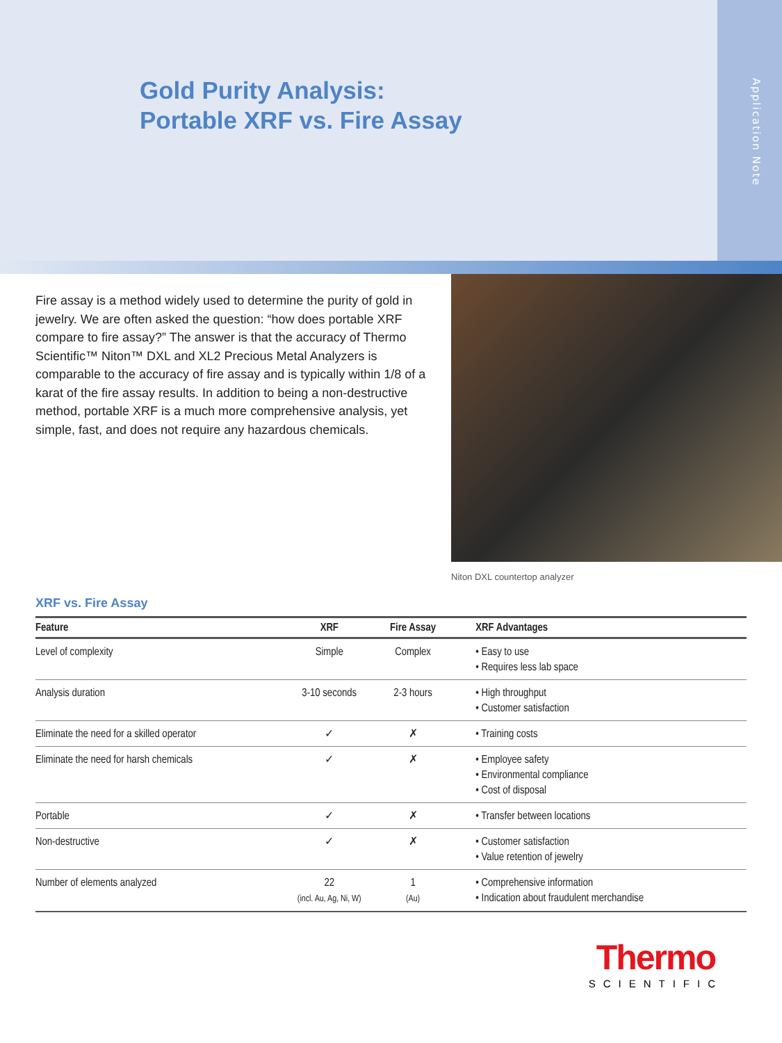Gold Purity Analysis:
Portable XRF vs. Fire Assay
Application Note
Fire assay is a method widely used to determine the purity of gold in jewelry. We are often asked the question: “how does portable XRF compare to fire assay?” The answer is that the accuracy of Thermo Scientific™ Niton™ DXL and XL2 Precious Metal Analyzers is comparable to the accuracy of fire assay and is typically within 1/8 of a karat of the fire assay results. In addition to being a non-destructive method, portable XRF is a much more comprehensive analysis, yet simple, fast, and does not require any hazardous chemicals.
Niton DXL countertop analyzer
XRF vs. Fire Assay
| Feature | XRF | Fire Assay | XRF Advantages |
| --- | --- | --- | --- |
| Level of complexity | Simple | Complex | • Easy to use • Requires less lab space |
| Analysis duration | 3-10 seconds | 2-3 hours | • High throughput • Customer satisfaction |
| Eliminate the need for a skilled operator | ✓ | ✗ | • Training costs |
| Eliminate the need for harsh chemicals | ✓ | ✗ | • Employee safety • Environmental compliance • Cost of disposal |
| Portable | ✓ | ✗ | • Transfer between locations |
| Non-destructive | ✓ | ✗ | • Customer satisfaction • Value retention of jewelry |
| Number of elements analyzed | 22 (incl. Au, Ag, Ni, W) | 1 (Au) | • Comprehensive information • Indication about fraudulent merchandise |
Thermo
SCIENTIFIC